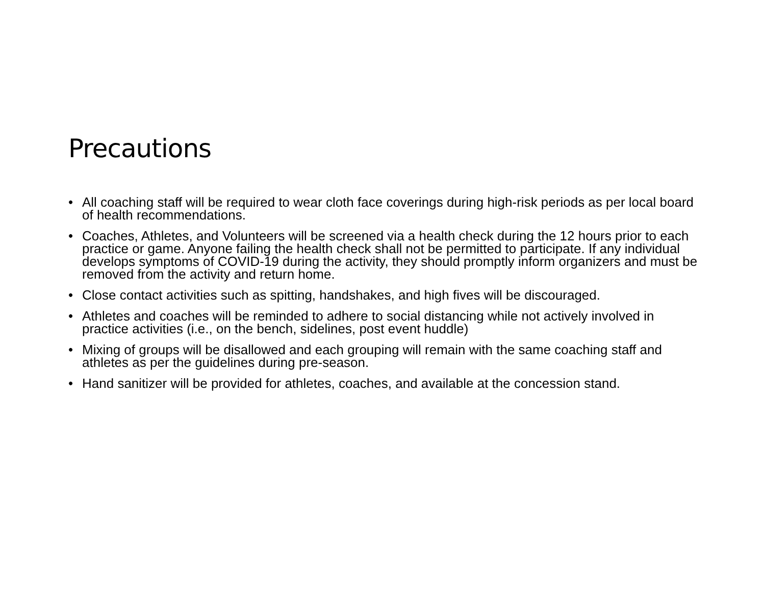Precautions
• All coaching staff will be required to wear cloth face coverings during high-risk periods as per local board of health recommendations.
• Coaches, Athletes, and Volunteers will be screened via a health check during the 12 hours prior to each practice or game. Anyone failing the health check shall not be permitted to participate. If any individual develops symptoms of COVID-19 during the activity, they should promptly inform organizers and must be removed from the activity and return home.
• Close contact activities such as spitting, handshakes, and high fives will be discouraged.
• Athletes and coaches will be reminded to adhere to social distancing while not actively involved in practice activities (i.e., on the bench, sidelines, post event huddle)
• Mixing of groups will be disallowed and each grouping will remain with the same coaching staff and athletes as per the guidelines during pre-season.
• Hand sanitizer will be provided for athletes, coaches, and available at the concession stand.